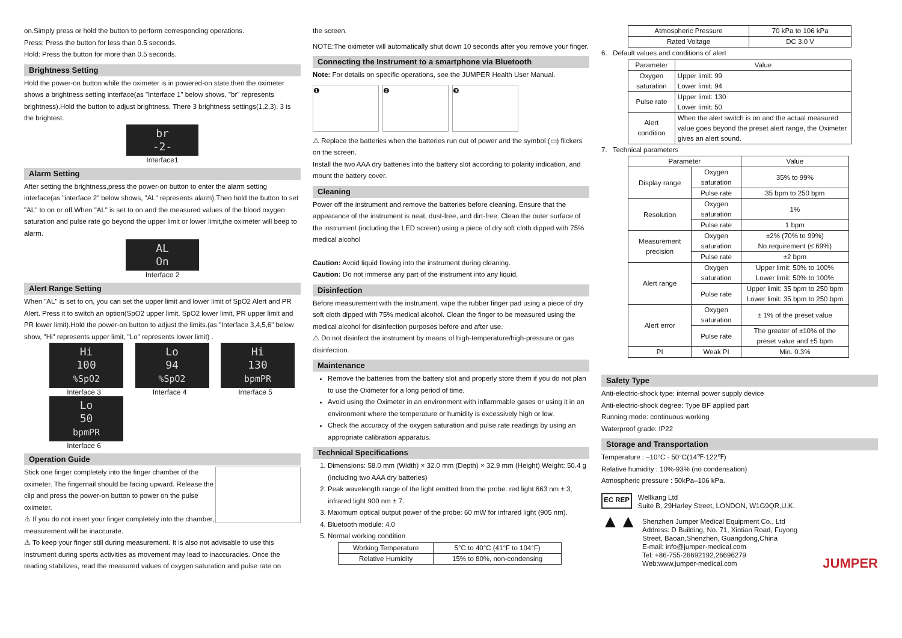on.Simply press or hold the button to perform corresponding operations.
Press: Press the button for less than 0.5 seconds.
Hold: Press the button for more than 0.5 seconds.
Brightness Setting
Hold the power-on button while the oximeter is in powered-on state,then the oximeter shows a brightness setting interface(as "Interface 1" below shows, "br" represents brightness).Hold the button to adjust brightness. There 3 brightness settings(1,2,3). 3 is the brightest.
br
-2-
Interface1
Alarm Setting
After setting the brightness,press the power-on button to enter the alarm setting interface(as "interface 2" below shows, "AL" represents alarm).Then hold the button to set "AL" to on or off.When "AL" is set to on and the measured values of the blood oxygen saturation and pulse rate go beyond the upper limit or lower limit,the oximeter will beep to alarm.
AL
On
Interface 2
Alert Range Setting
When "AL" is set to on, you can set the upper limit and lower limit of SpO2 Alert and PR Alert. Press it to switch an option(SpO2 upper limit, SpO2 lower limit, PR upper limit and PR lower limit).Hold the power-on button to adjust the limits.(as "Interface 3,4,5,6" below show, "Hi" represents upper limit, "Lo" represents lower limit) .
Hi
100
%SpO2
Interface 3
Lo
94
%SpO2
Interface 4
Hi
130
bpmPR
Interface 5
Lo
50
bpmPR
Interface 6
Operation Guide
Stick one finger completely into the finger chamber of the oximeter. The fingernail should be facing upward. Release the clip and press the power-on button to power on the pulse oximeter.
⚠ If you do not insert your finger completely into the chamber, measurement will be inaccurate.
⚠ To keep your finger still during measurement. It is also not advisable to use this instrument during sports activities as movement may lead to inaccuracies. Once the reading stabilizes, read the measured values of oxygen saturation and pulse rate on
the screen.
NOTE:The oximeter will automatically shut down 10 seconds after you remove your finger.
Connecting the Instrument to a smartphone via Bluetooth
Note: For details on specific operations, see the JUMPER Health User Manual.
❶ ❷ ❸
⚠ Replace the batteries when the batteries run out of power and the symbol (▭) flickers on the screen.
Install the two AAA dry batteries into the battery slot according to polarity indication, and mount the battery cover.
Cleaning
Power off the instrument and remove the batteries before cleaning. Ensure that the appearance of the instrument is neat, dust-free, and dirt-free. Clean the outer surface of the instrument (including the LED screen) using a piece of dry soft cloth dipped with 75% medical alcohol
Caution: Avoid liquid flowing into the instrument during cleaning.
Caution: Do not immerse any part of the instrument into any liquid.
Disinfection
Before measurement with the instrument, wipe the rubber finger pad using a piece of dry soft cloth dipped with 75% medical alcohol. Clean the finger to be measured using the medical alcohol for disinfection purposes before and after use.
⚠ Do not disinfect the instrument by means of high-temperature/high-pressure or gas disinfection.
Maintenance
Remove the batteries from the battery slot and properly store them if you do not plan to use the Oximeter for a long period of time.
Avoid using the Oximeter in an environment with inflammable gases or using it in an environment where the temperature or humidity is excessively high or low.
Check the accuracy of the oxygen saturation and pulse rate readings by using an appropriate calibration apparatus.
Technical Specifications
1. Dimensions: 58.0 mm (Width) × 32.0 mm (Depth) × 32.9 mm (Height) Weight: 50.4 g (including two AAA dry batteries)
2. Peak wavelength range of the light emitted from the probe: red light 663 nm ± 3; infrared light 900 nm ± 7.
3. Maximum optical output power of the probe: 60 mW for infrared light (905 nm).
4. Bluetooth module: 4.0
5. Normal working condition
| Working Temperature | 5°C to 40°C (41°F to 104°F) |
| Relative Humidity | 15% to 80%, non-condensing |
| Atmospheric Pressure | 70 kPa to 106 kPa |
| Rated Voltage | DC 3.0 V |
6. Default values and conditions of alert
| Parameter | Value |
| --- | --- |
| Oxygen saturation | Upper limit: 99 Lower limit: 94 |
| Pulse rate | Upper limit: 130 Lower limit: 50 |
| Alert condition | When the alert switch is on and the actual measured value goes beyond the preset alert range, the Oximeter gives an alert sound. |
7. Technical parameters
| Parameter | | Value |
| --- | --- | --- |
| Display range | Oxygen saturation | 35% to 99% |
| | Pulse rate | 35 bpm to 250 bpm |
| Resolution | Oxygen saturation | 1% |
| | Pulse rate | 1 bpm |
| Measurement precision | Oxygen saturation | ±2% (70% to 99%) No requirement (≤ 69%) |
| | Pulse rate | ±2 bpm |
| Alert range | Oxygen saturation | Upper limit: 50% to 100% Lower limit: 50% to 100% |
| | Pulse rate | Upper limit: 35 bpm to 250 bpm Lower limit: 35 bpm to 250 bpm |
| Alert error | Oxygen saturation | ± 1% of the preset value |
| | Pulse rate | The greater of ±10% of the preset value and ±5 bpm |
| PI | Weak PI | Min. 0.3% |
Safety Type
Anti-electric-shock type: internal power supply device
Anti-electric-shock degree: Type BF applied part
Running mode: continuous working
Waterproof grade: IP22
Storage and Transportation
Temperature : –10°C - 50°C(14℉-122℉)
Relative humidity : 10%-93% (no condensation)
Atmospheric pressure : 50kPa–106 kPa.
EC REP
Wellkang Ltd
Suite B, 29Harley Street, LONDON, W1G9QR,U.K.
▲▲
Shenzhen Jumper Medical Equipment Co., Ltd
Address: D Building, No. 71, Xintian Road, Fuyong Street, Baoan,Shenzhen, Guangdong,China
E-mail: info@jumper-medical.com
Tel: +86-755-26692192,26696279
Web:www.jumper-medical.com
JUMPER